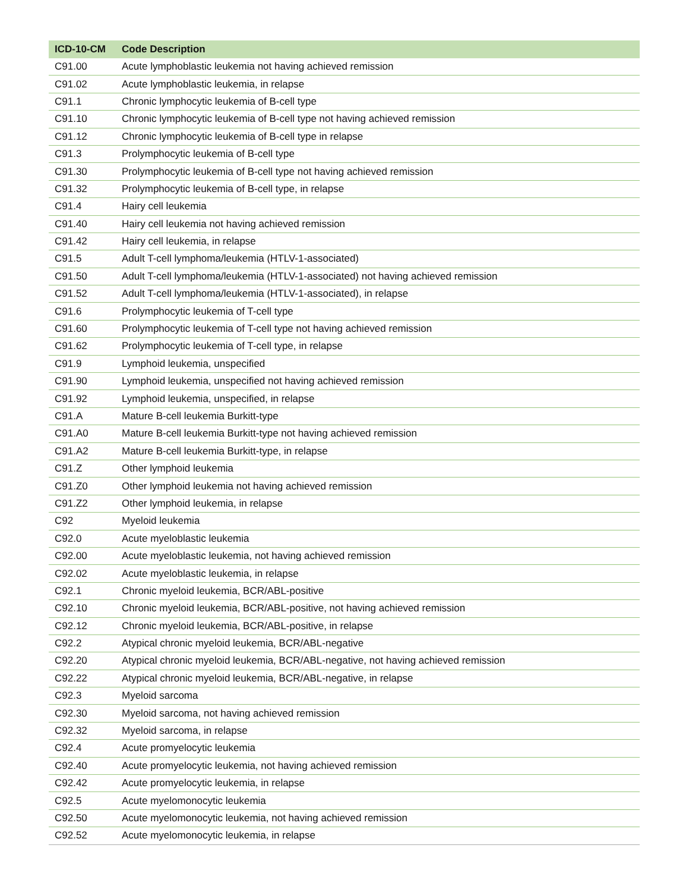| ICD-10-CM | Code Description |
| --- | --- |
| C91.00 | Acute lymphoblastic leukemia not having achieved remission |
| C91.02 | Acute lymphoblastic leukemia, in relapse |
| C91.1 | Chronic lymphocytic leukemia of B-cell type |
| C91.10 | Chronic lymphocytic leukemia of B-cell type not having achieved remission |
| C91.12 | Chronic lymphocytic leukemia of B-cell type in relapse |
| C91.3 | Prolymphocytic leukemia of B-cell type |
| C91.30 | Prolymphocytic leukemia of B-cell type not having achieved remission |
| C91.32 | Prolymphocytic leukemia of B-cell type, in relapse |
| C91.4 | Hairy cell leukemia |
| C91.40 | Hairy cell leukemia not having achieved remission |
| C91.42 | Hairy cell leukemia, in relapse |
| C91.5 | Adult T-cell lymphoma/leukemia (HTLV-1-associated) |
| C91.50 | Adult T-cell lymphoma/leukemia (HTLV-1-associated) not having achieved remission |
| C91.52 | Adult T-cell lymphoma/leukemia (HTLV-1-associated), in relapse |
| C91.6 | Prolymphocytic leukemia of T-cell type |
| C91.60 | Prolymphocytic leukemia of T-cell type not having achieved remission |
| C91.62 | Prolymphocytic leukemia of T-cell type, in relapse |
| C91.9 | Lymphoid leukemia, unspecified |
| C91.90 | Lymphoid leukemia, unspecified not having achieved remission |
| C91.92 | Lymphoid leukemia, unspecified, in relapse |
| C91.A | Mature B-cell leukemia Burkitt-type |
| C91.A0 | Mature B-cell leukemia Burkitt-type not having achieved remission |
| C91.A2 | Mature B-cell leukemia Burkitt-type, in relapse |
| C91.Z | Other lymphoid leukemia |
| C91.Z0 | Other lymphoid leukemia not having achieved remission |
| C91.Z2 | Other lymphoid leukemia, in relapse |
| C92 | Myeloid leukemia |
| C92.0 | Acute myeloblastic leukemia |
| C92.00 | Acute myeloblastic leukemia, not having achieved remission |
| C92.02 | Acute myeloblastic leukemia, in relapse |
| C92.1 | Chronic myeloid leukemia, BCR/ABL-positive |
| C92.10 | Chronic myeloid leukemia, BCR/ABL-positive, not having achieved remission |
| C92.12 | Chronic myeloid leukemia, BCR/ABL-positive, in relapse |
| C92.2 | Atypical chronic myeloid leukemia, BCR/ABL-negative |
| C92.20 | Atypical chronic myeloid leukemia, BCR/ABL-negative, not having achieved remission |
| C92.22 | Atypical chronic myeloid leukemia, BCR/ABL-negative, in relapse |
| C92.3 | Myeloid sarcoma |
| C92.30 | Myeloid sarcoma, not having achieved remission |
| C92.32 | Myeloid sarcoma, in relapse |
| C92.4 | Acute promyelocytic leukemia |
| C92.40 | Acute promyelocytic leukemia, not having achieved remission |
| C92.42 | Acute promyelocytic leukemia, in relapse |
| C92.5 | Acute myelomonocytic leukemia |
| C92.50 | Acute myelomonocytic leukemia, not having achieved remission |
| C92.52 | Acute myelomonocytic leukemia, in relapse |